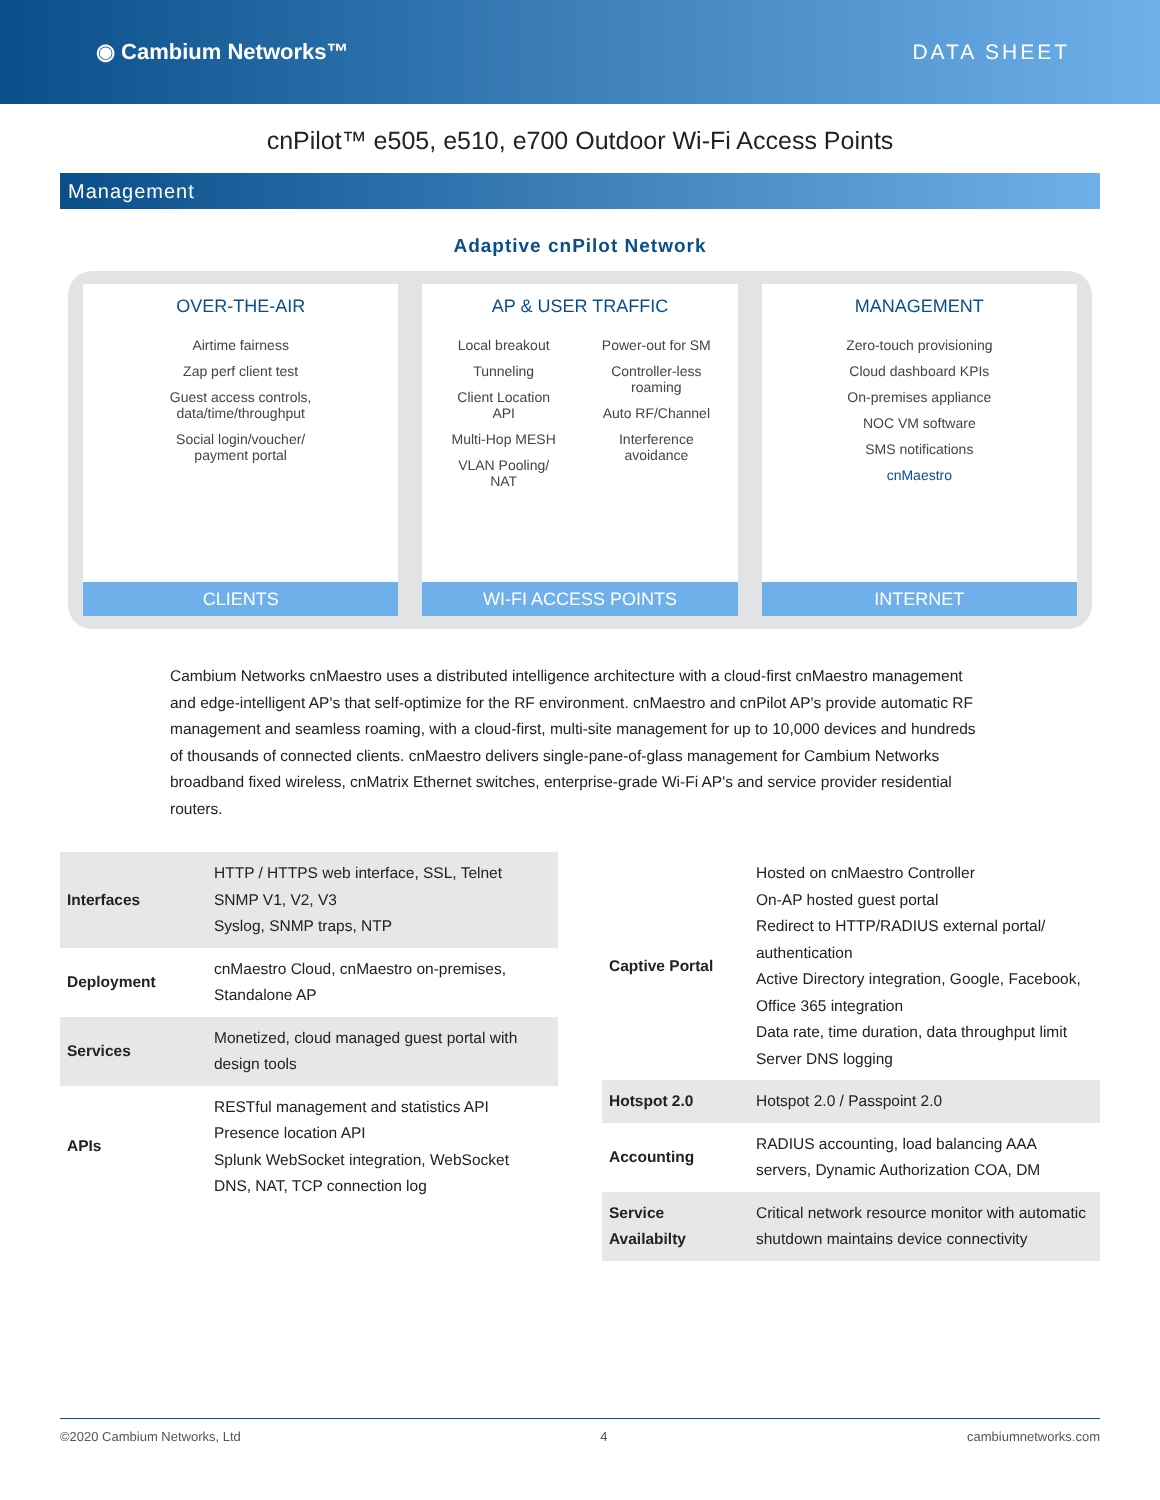◉ Cambium Networks™ DATA SHEET
cnPilot™ e505, e510, e700 Outdoor Wi-Fi Access Points
Management
Adaptive cnPilot Network
OVER-THE-AIR
Airtime fairness
Zap perf client test
Guest access controls,
data/time/throughput
Social login/voucher/
payment portal
CLIENTS
AP & USER TRAFFIC
Local breakout
Tunneling
Client Location
API
Multi-Hop MESH
VLAN Pooling/
NAT
Power-out for SM
Controller-less
roaming
Auto RF/Channel
Interference
avoidance
WI-FI ACCESS POINTS
MANAGEMENT
Zero-touch provisioning
Cloud dashboard KPIs
On-premises appliance
NOC VM software
SMS notifications
cnMaestro
INTERNET
Cambium Networks cnMaestro uses a distributed intelligence architecture with a cloud-first cnMaestro management and edge-intelligent AP's that self-optimize for the RF environment. cnMaestro and cnPilot AP's provide automatic RF management and seamless roaming, with a cloud-first, multi-site management for up to 10,000 devices and hundreds of thousands of connected clients. cnMaestro delivers single-pane-of-glass management for Cambium Networks broadband fixed wireless, cnMatrix Ethernet switches, enterprise-grade Wi-Fi AP's and service provider residential routers.
| Interfaces | HTTP / HTTPS web interface, SSL, Telnet SNMP V1, V2, V3 Syslog, SNMP traps, NTP |
| Deployment | cnMaestro Cloud, cnMaestro on-premises, Standalone AP |
| Services | Monetized, cloud managed guest portal with design tools |
| APIs | RESTful management and statistics API Presence location API Splunk WebSocket integration, WebSocket DNS, NAT, TCP connection log |
| Captive Portal | Hosted on cnMaestro Controller On-AP hosted guest portal Redirect to HTTP/RADIUS external portal/ authentication Active Directory integration, Google, Facebook, Office 365 integration Data rate, time duration, data throughput limit Server DNS logging |
| Hotspot 2.0 | Hotspot 2.0 / Passpoint 2.0 |
| Accounting | RADIUS accounting, load balancing AAA servers, Dynamic Authorization COA, DM |
| Service Availabilty | Critical network resource monitor with automatic shutdown maintains device connectivity |
©2020 Cambium Networks, Ltd 4 cambiumnetworks.com